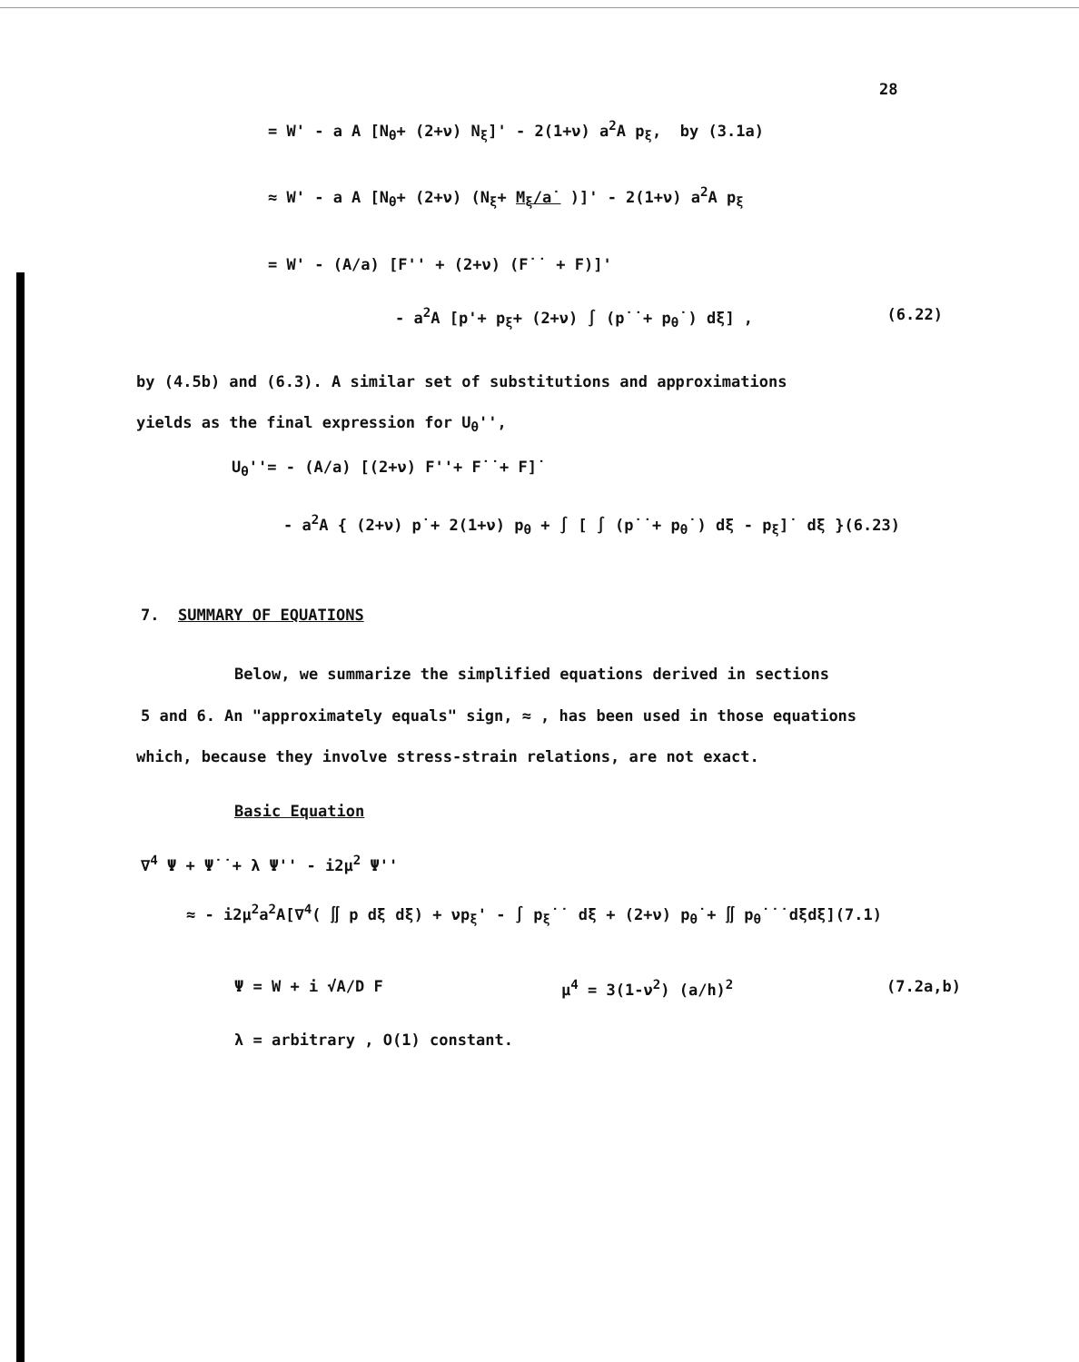28
= W' - a A [N<sub>θ</sub>+ (2+ν) N<sub>ξ</sub>]' - 2(1+ν) a<sup>2</sup>A p<sub>ξ</sub>, by (3.1a)
≈ W' - a A [N<sub>θ</sub>+ (2+ν) (N<sub>ξ</sub>+ M<sub>ξ</sub>/a˙ )]' - 2(1+ν) a<sup>2</sup>A p<sub>ξ</sub>
= W' - (A/a) [F'' + (2+ν) (F˙˙ + F)]'
- a<sup>2</sup>A [p'+ p<sub>ξ</sub>+ (2+ν) ∫ (p˙˙+ p<sub>θ</sub>˙) dξ] , (6.22)
by (4.5b) and (6.3). A similar set of substitutions and approximations
yields as the final expression for U<sub>θ</sub>'',
U<sub>θ</sub>''= - (A/a) [(2+ν) F''+ F˙˙+ F]˙
- a<sup>2</sup>A { (2+ν) p˙+ 2(1+ν) p<sub>θ</sub> + ∫ [ ∫ (p˙˙+ p<sub>θ</sub>˙) dξ - p<sub>ξ</sub>]˙ dξ }(6.23)
7. SUMMARY OF EQUATIONS
Below, we summarize the simplified equations derived in sections
5 and 6. An "approximately equals" sign, ≈ , has been used in those equations
which, because they involve stress-strain relations, are not exact.
Basic Equation
∇<sup>4</sup> Ψ + Ψ˙˙+ λ Ψ'' - i2μ<sup>2</sup> Ψ''
≈ - i2μ<sup>2</sup>a<sup>2</sup>A[∇<sup>4</sup>( ∬ p dξ dξ) + νp<sub>ξ</sub>' - ∫ p<sub>ξ</sub>˙˙ dξ + (2+ν) p<sub>θ</sub>˙+ ∬ p<sub>θ</sub>˙˙˙dξdξ](7.1)
Ψ = W + i √A/D F μ<sup>4</sup> = 3(1-ν<sup>2</sup>) (a/h)<sup>2</sup> (7.2a,b)
λ = arbitrary , O(1) constant.